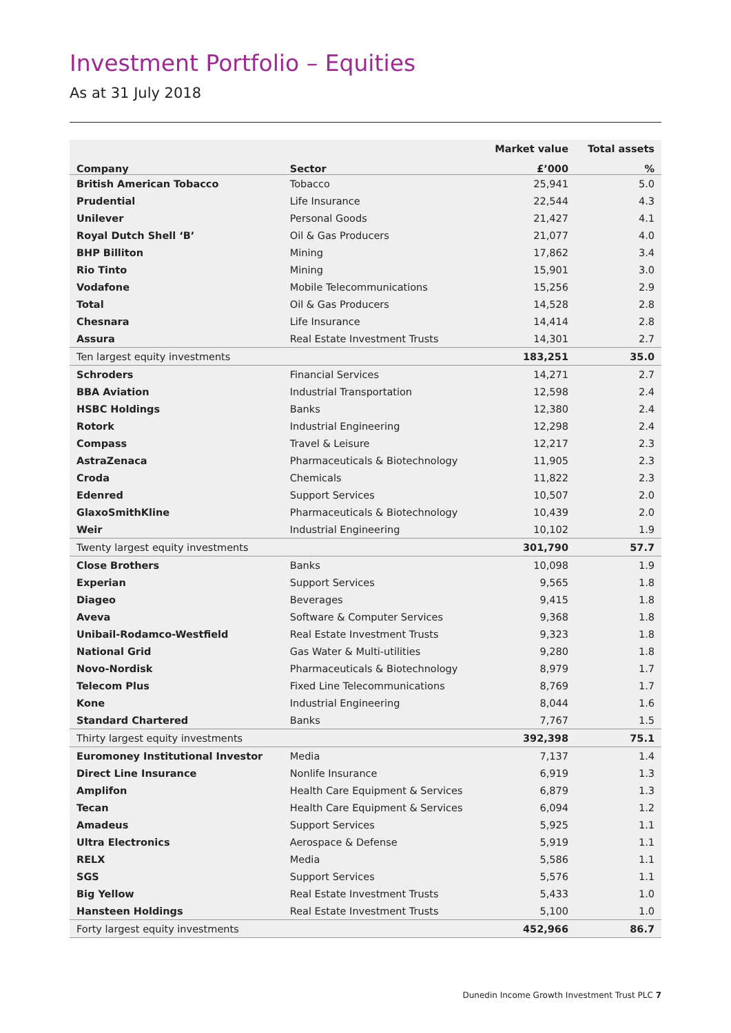Investment Portfolio – Equities
As at 31 July 2018
| | | Market value | Total assets |
| --- | --- | --- | --- |
| Company | Sector | £’000 | % |
| British American Tobacco | Tobacco | 25,941 | 5.0 |
| Prudential | Life Insurance | 22,544 | 4.3 |
| Unilever | Personal Goods | 21,427 | 4.1 |
| Royal Dutch Shell ‘B’ | Oil & Gas Producers | 21,077 | 4.0 |
| BHP Billiton | Mining | 17,862 | 3.4 |
| Rio Tinto | Mining | 15,901 | 3.0 |
| Vodafone | Mobile Telecommunications | 15,256 | 2.9 |
| Total | Oil & Gas Producers | 14,528 | 2.8 |
| Chesnara | Life Insurance | 14,414 | 2.8 |
| Assura | Real Estate Investment Trusts | 14,301 | 2.7 |
| Ten largest equity investments | | 183,251 | 35.0 |
| Schroders | Financial Services | 14,271 | 2.7 |
| BBA Aviation | Industrial Transportation | 12,598 | 2.4 |
| HSBC Holdings | Banks | 12,380 | 2.4 |
| Rotork | Industrial Engineering | 12,298 | 2.4 |
| Compass | Travel & Leisure | 12,217 | 2.3 |
| AstraZenaca | Pharmaceuticals & Biotechnology | 11,905 | 2.3 |
| Croda | Chemicals | 11,822 | 2.3 |
| Edenred | Support Services | 10,507 | 2.0 |
| GlaxoSmithKline | Pharmaceuticals & Biotechnology | 10,439 | 2.0 |
| Weir | Industrial Engineering | 10,102 | 1.9 |
| Twenty largest equity investments | | 301,790 | 57.7 |
| Close Brothers | Banks | 10,098 | 1.9 |
| Experian | Support Services | 9,565 | 1.8 |
| Diageo | Beverages | 9,415 | 1.8 |
| Aveva | Software & Computer Services | 9,368 | 1.8 |
| Unibail-Rodamco-Westfield | Real Estate Investment Trusts | 9,323 | 1.8 |
| National Grid | Gas Water & Multi-utilities | 9,280 | 1.8 |
| Novo-Nordisk | Pharmaceuticals & Biotechnology | 8,979 | 1.7 |
| Telecom Plus | Fixed Line Telecommunications | 8,769 | 1.7 |
| Kone | Industrial Engineering | 8,044 | 1.6 |
| Standard Chartered | Banks | 7,767 | 1.5 |
| Thirty largest equity investments | | 392,398 | 75.1 |
| Euromoney Institutional Investor | Media | 7,137 | 1.4 |
| Direct Line Insurance | Nonlife Insurance | 6,919 | 1.3 |
| Amplifon | Health Care Equipment & Services | 6,879 | 1.3 |
| Tecan | Health Care Equipment & Services | 6,094 | 1.2 |
| Amadeus | Support Services | 5,925 | 1.1 |
| Ultra Electronics | Aerospace & Defense | 5,919 | 1.1 |
| RELX | Media | 5,586 | 1.1 |
| SGS | Support Services | 5,576 | 1.1 |
| Big Yellow | Real Estate Investment Trusts | 5,433 | 1.0 |
| Hansteen Holdings | Real Estate Investment Trusts | 5,100 | 1.0 |
| Forty largest equity investments | | 452,966 | 86.7 |
Dunedin Income Growth Investment Trust PLC 7